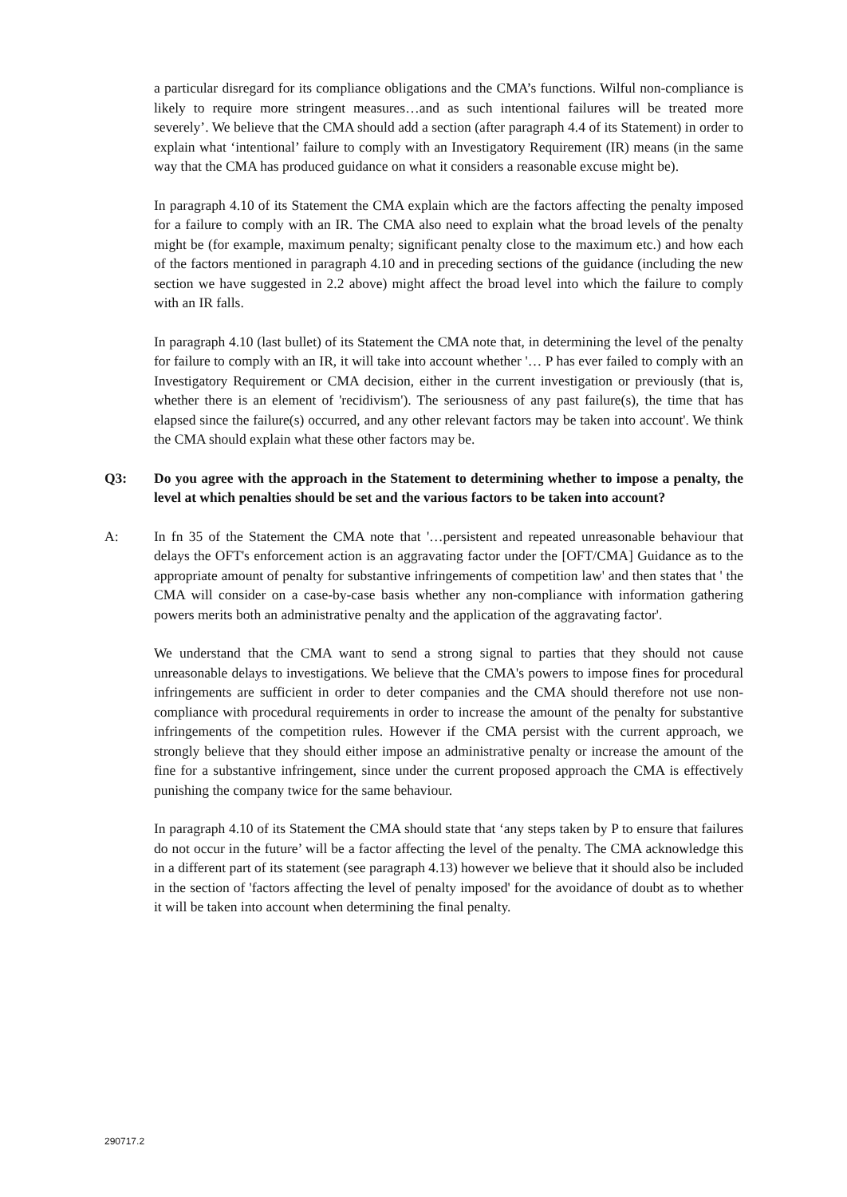a particular disregard for its compliance obligations and the CMA’s functions. Wilful non-compliance is likely to require more stringent measures…and as such intentional failures will be treated more severely’. We believe that the CMA should add a section (after paragraph 4.4 of its Statement) in order to explain what ‘intentional’ failure to comply with an Investigatory Requirement (IR) means (in the same way that the CMA has produced guidance on what it considers a reasonable excuse might be).
In paragraph 4.10 of its Statement the CMA explain which are the factors affecting the penalty imposed for a failure to comply with an IR. The CMA also need to explain what the broad levels of the penalty might be (for example, maximum penalty; significant penalty close to the maximum etc.) and how each of the factors mentioned in paragraph 4.10 and in preceding sections of the guidance (including the new section we have suggested in 2.2 above) might affect the broad level into which the failure to comply with an IR falls.
In paragraph 4.10 (last bullet) of its Statement the CMA note that, in determining the level of the penalty for failure to comply with an IR, it will take into account whether '… P has ever failed to comply with an Investigatory Requirement or CMA decision, either in the current investigation or previously (that is, whether there is an element of 'recidivism'). The seriousness of any past failure(s), the time that has elapsed since the failure(s) occurred, and any other relevant factors may be taken into account'. We think the CMA should explain what these other factors may be.
Q3: Do you agree with the approach in the Statement to determining whether to impose a penalty, the level at which penalties should be set and the various factors to be taken into account?
A: In fn 35 of the Statement the CMA note that '…persistent and repeated unreasonable behaviour that delays the OFT's enforcement action is an aggravating factor under the [OFT/CMA] Guidance as to the appropriate amount of penalty for substantive infringements of competition law' and then states that ' the CMA will consider on a case-by-case basis whether any non-compliance with information gathering powers merits both an administrative penalty and the application of the aggravating factor'.
We understand that the CMA want to send a strong signal to parties that they should not cause unreasonable delays to investigations. We believe that the CMA's powers to impose fines for procedural infringements are sufficient in order to deter companies and the CMA should therefore not use non-compliance with procedural requirements in order to increase the amount of the penalty for substantive infringements of the competition rules. However if the CMA persist with the current approach, we strongly believe that they should either impose an administrative penalty or increase the amount of the fine for a substantive infringement, since under the current proposed approach the CMA is effectively punishing the company twice for the same behaviour.
In paragraph 4.10 of its Statement the CMA should state that ‘any steps taken by P to ensure that failures do not occur in the future’ will be a factor affecting the level of the penalty. The CMA acknowledge this in a different part of its statement (see paragraph 4.13) however we believe that it should also be included in the section of 'factors affecting the level of penalty imposed' for the avoidance of doubt as to whether it will be taken into account when determining the final penalty.
290717.2